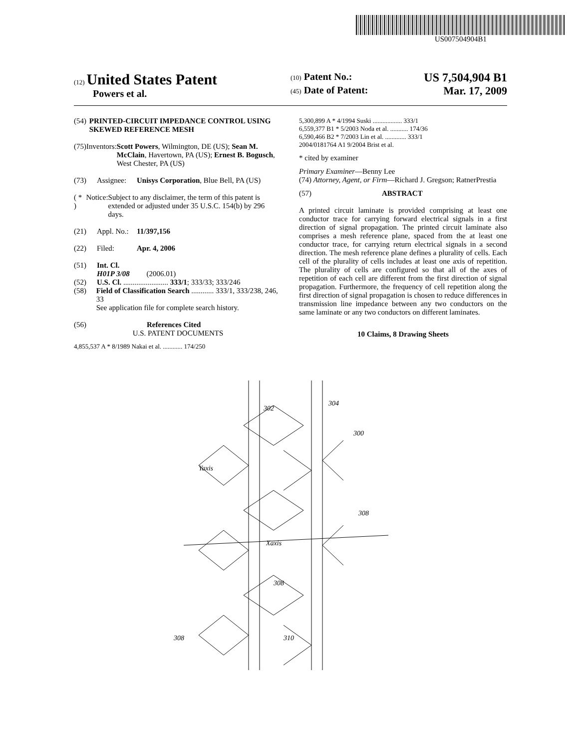US007504904B1
(12) United States Patent
Powers et al.
(10) Patent No.: US 7,504,904 B1
(45) Date of Patent: Mar. 17, 2009
(54) PRINTED-CIRCUIT IMPEDANCE CONTROL USING SKEWED REFERENCE MESH
(75) Inventors: Scott Powers, Wilmington, DE (US); Sean M. McClain, Havertown, PA (US); Ernest B. Bogusch, West Chester, PA (US)
(73) Assignee: Unisys Corporation, Blue Bell, PA (US)
( * ) Notice: Subject to any disclaimer, the term of this patent is extended or adjusted under 35 U.S.C. 154(b) by 296 days.
(21) Appl. No.: 11/397,156
(22) Filed: Apr. 4, 2006
(51) Int. Cl.
H01P 3/08 (2006.01)
(52) U.S. Cl. ........................ 333/1; 333/33; 333/246
(58) Field of Classification Search ............ 333/1, 333/238, 246, 33
See application file for complete search history.
(56) References Cited
U.S. PATENT DOCUMENTS
4,855,537 A * 8/1989 Nakai et al. ............ 174/250
5,300,899 A * 4/1994 Suski .................. 333/1
6,559,377 B1 * 5/2003 Noda et al. ........... 174/36
6,590,466 B2 * 7/2003 Lin et al. ............. 333/1
2004/0181764 A1 9/2004 Brist et al.
* cited by examiner
Primary Examiner—Benny Lee
(74) Attorney, Agent, or Firm—Richard J. Gregson; RatnerPrestia
(57) ABSTRACT
A printed circuit laminate is provided comprising at least one conductor trace for carrying forward electrical signals in a first direction of signal propagation. The printed circuit laminate also comprises a mesh reference plane, spaced from the at least one conductor trace, for carrying return electrical signals in a second direction. The mesh reference plane defines a plurality of cells. Each cell of the plurality of cells includes at least one axis of repetition. The plurality of cells are configured so that all of the axes of repetition of each cell are different from the first direction of signal propagation. Furthermore, the frequency of cell repetition along the first direction of signal propagation is chosen to reduce differences in transmission line impedance between any two conductors on the same laminate or any two conductors on different laminates.
10 Claims, 8 Drawing Sheets
302
304
300
308
Xaxis
308
Yaxis
308
310